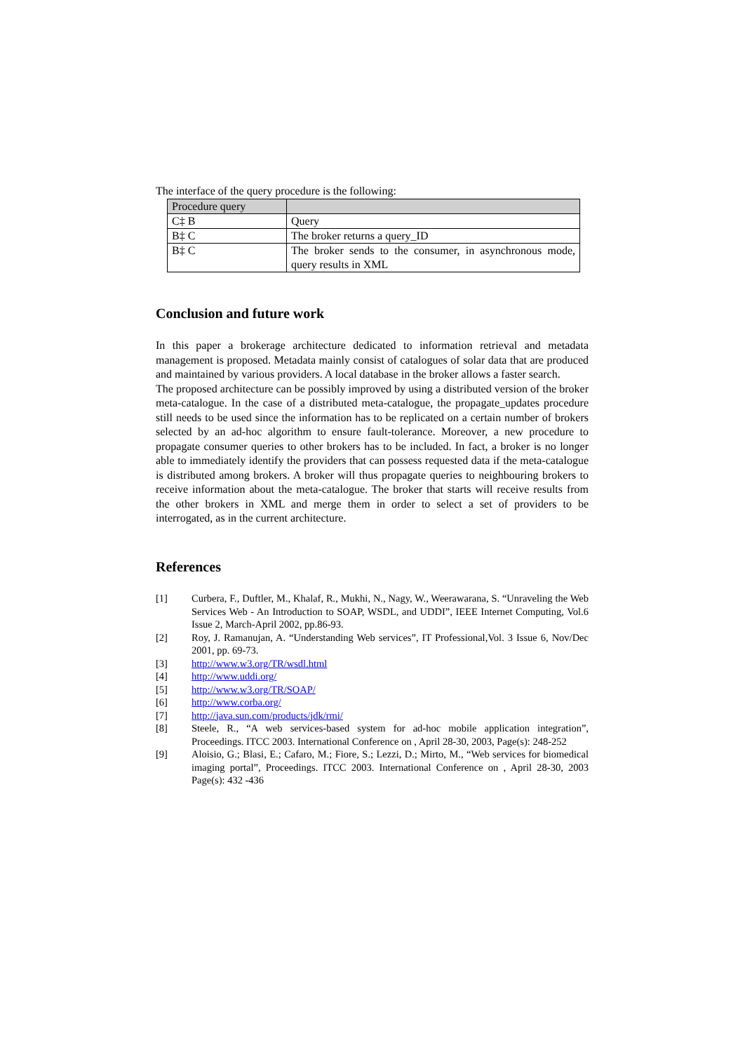The interface of the query procedure is the following:
| Procedure query | |
| C‡ B | Query |
| B‡ C | The broker returns a query_ID |
| B‡ C | The broker sends to the consumer, in asynchronous mode, query results in XML |
Conclusion and future work
In this paper a brokerage architecture dedicated to information retrieval and metadata management is proposed. Metadata mainly consist of catalogues of solar data that are produced and maintained by various providers. A local database in the broker allows a faster search.
The proposed architecture can be possibly improved by using a distributed version of the broker meta-catalogue. In the case of a distributed meta-catalogue, the propagate_updates procedure still needs to be used since the information has to be replicated on a certain number of brokers selected by an ad-hoc algorithm to ensure fault-tolerance. Moreover, a new procedure to propagate consumer queries to other brokers has to be included. In fact, a broker is no longer able to immediately identify the providers that can possess requested data if the meta-catalogue is distributed among brokers. A broker will thus propagate queries to neighbouring brokers to receive information about the meta-catalogue. The broker that starts will receive results from the other brokers in XML and merge them in order to select a set of providers to be interrogated, as in the current architecture.
References
[1] Curbera, F., Duftler, M., Khalaf, R., Mukhi, N., Nagy, W., Weerawarana, S. “Unraveling the Web Services Web - An Introduction to SOAP, WSDL, and UDDI”, IEEE Internet Computing, Vol.6 Issue 2, March-April 2002, pp.86-93.
[2] Roy, J. Ramanujan, A. “Understanding Web services”, IT Professional,Vol. 3 Issue 6, Nov/Dec 2001, pp. 69-73.
[3] http://www.w3.org/TR/wsdl.html
[4] http://www.uddi.org/
[5] http://www.w3.org/TR/SOAP/
[6] http://www.corba.org/
[7] http://java.sun.com/products/jdk/rmi/
[8] Steele, R., “A web services-based system for ad-hoc mobile application integration”, Proceedings. ITCC 2003. International Conference on , April 28-30, 2003, Page(s): 248-252
[9] Aloisio, G.; Blasi, E.; Cafaro, M.; Fiore, S.; Lezzi, D.; Mirto, M., “Web services for biomedical imaging portal”, Proceedings. ITCC 2003. International Conference on , April 28-30, 2003 Page(s): 432 -436